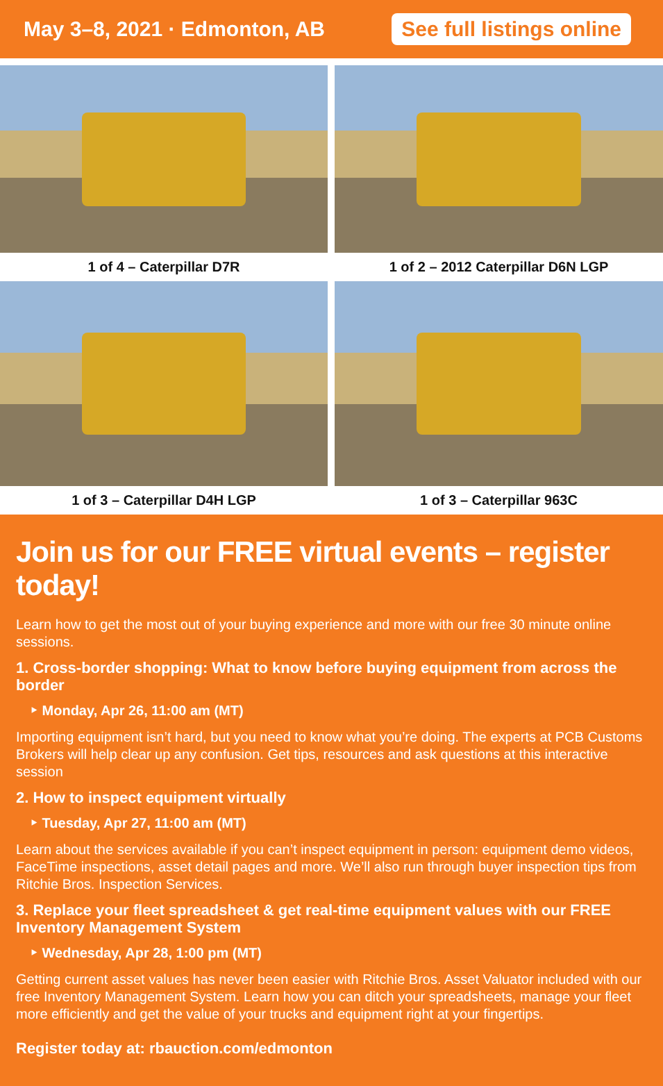May 3–8, 2021 · Edmonton, AB See full listings online
1 of 4 – Caterpillar D7R
1 of 2 – 2012 Caterpillar D6N LGP
1 of 3 – Caterpillar D4H LGP
1 of 3 – Caterpillar 963C
Join us for our FREE virtual events – register today!
Learn how to get the most out of your buying experience and more with our free 30 minute online sessions.
1. Cross-border shopping: What to know before buying equipment from across the border
‣ Monday, Apr 26, 11:00 am (MT)
Importing equipment isn’t hard, but you need to know what you’re doing. The experts at PCB Customs Brokers will help clear up any confusion. Get tips, resources and ask questions at this interactive session
2. How to inspect equipment virtually
‣ Tuesday, Apr 27, 11:00 am (MT)
Learn about the services available if you can’t inspect equipment in person: equipment demo videos, FaceTime inspections, asset detail pages and more. We’ll also run through buyer inspection tips from Ritchie Bros. Inspection Services.
3. Replace your fleet spreadsheet & get real-time equipment values with our FREE Inventory Management System
‣ Wednesday, Apr 28, 1:00 pm (MT)
Getting current asset values has never been easier with Ritchie Bros. Asset Valuator included with our free Inventory Management System. Learn how you can ditch your spreadsheets, manage your fleet more efficiently and get the value of your trucks and equipment right at your fingertips.
Register today at: rbauction.com/edmonton